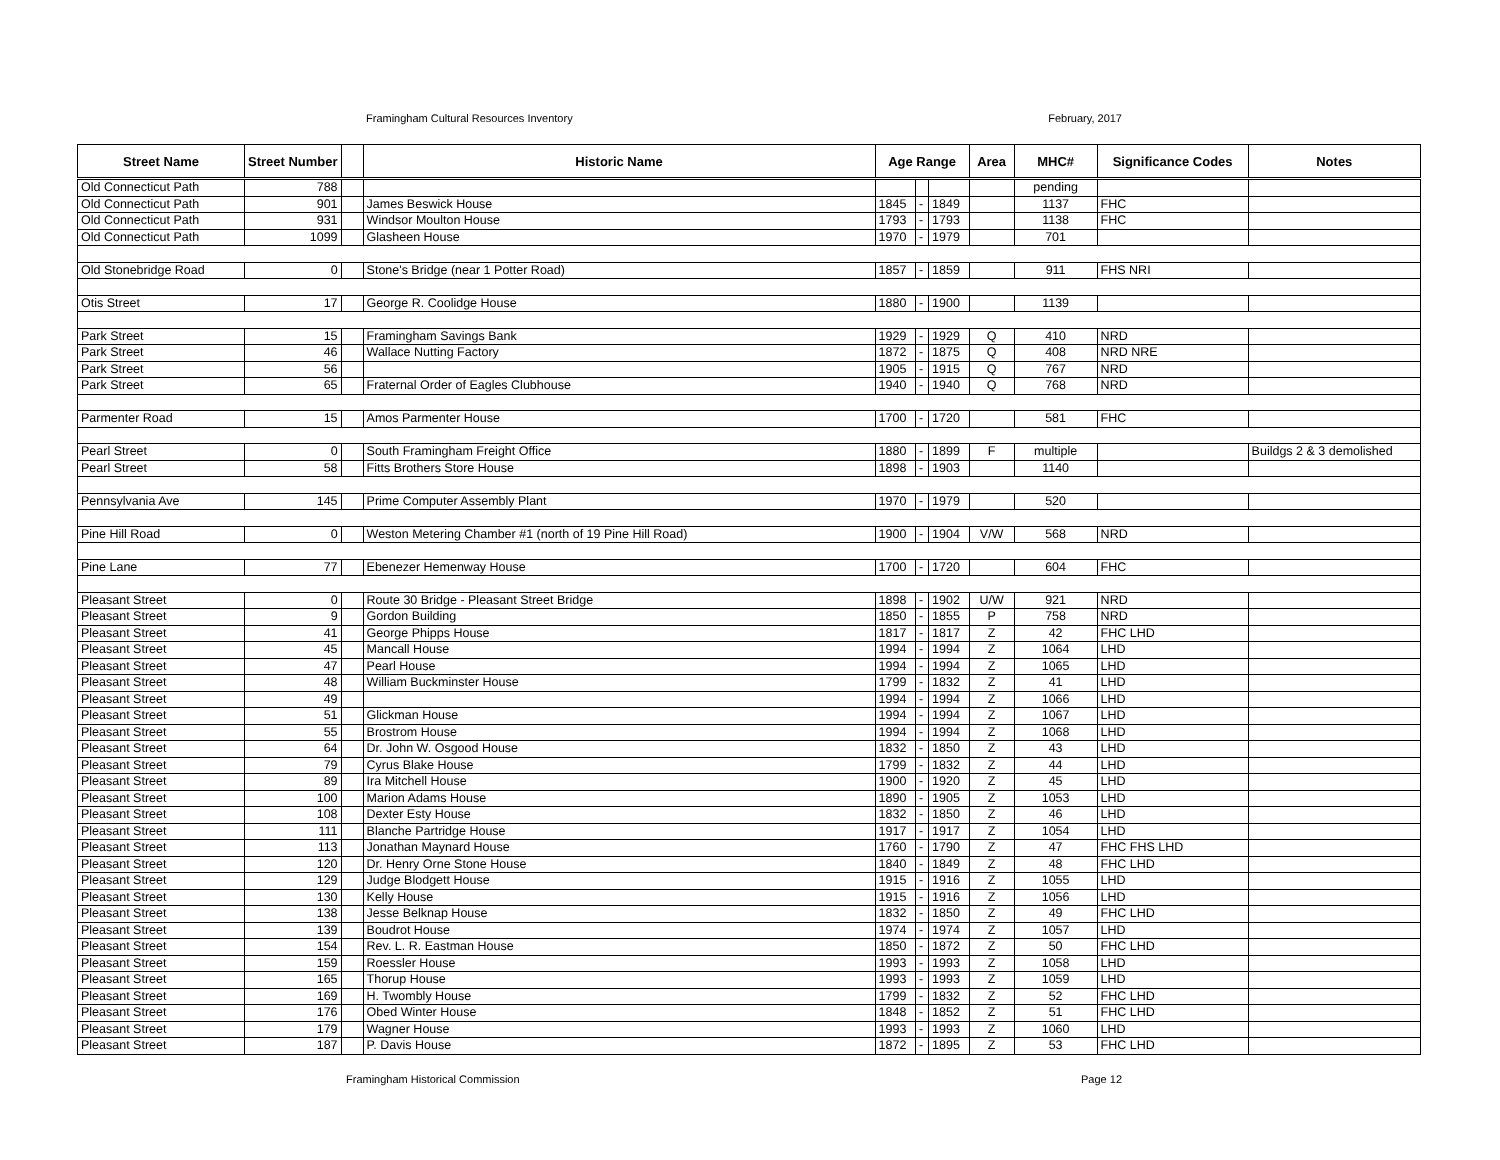Framingham Cultural Resources Inventory February, 2017
| Street Name | Street Number | | Historic Name | Age Range | | | Area | MHC# | Significance Codes | Notes |
| --- | --- | --- | --- | --- | --- | --- | --- | --- | --- | --- |
| Old Connecticut Path | 788 | | | | | | | pending | | |
| Old Connecticut Path | 901 | | James Beswick House | 1845 | - | 1849 | | 1137 | FHC | |
| Old Connecticut Path | 931 | | Windsor Moulton House | 1793 | - | 1793 | | 1138 | FHC | |
| Old Connecticut Path | 1099 | | Glasheen House | 1970 | - | 1979 | | 701 | | |
| Old Stonebridge Road | 0 | | Stone's Bridge (near 1 Potter Road) | 1857 | - | 1859 | | 911 | FHS NRI | |
| Otis Street | 17 | | George R. Coolidge House | 1880 | - | 1900 | | 1139 | | |
| Park Street | 15 | | Framingham Savings Bank | 1929 | - | 1929 | Q | 410 | NRD | |
| Park Street | 46 | | Wallace Nutting Factory | 1872 | - | 1875 | Q | 408 | NRD NRE | |
| Park Street | 56 | | | 1905 | - | 1915 | Q | 767 | NRD | |
| Park Street | 65 | | Fraternal Order of Eagles Clubhouse | 1940 | - | 1940 | Q | 768 | NRD | |
| Parmenter Road | 15 | | Amos Parmenter House | 1700 | - | 1720 | | 581 | FHC | |
| Pearl Street | 0 | | South Framingham Freight Office | 1880 | - | 1899 | F | multiple | | Buildgs 2 & 3 demolished |
| Pearl Street | 58 | | Fitts Brothers Store House | 1898 | - | 1903 | | 1140 | | |
| Pennsylvania Ave | 145 | | Prime Computer Assembly Plant | 1970 | - | 1979 | | 520 | | |
| Pine Hill Road | 0 | | Weston Metering Chamber #1 (north of 19 Pine Hill Road) | 1900 | - | 1904 | V/W | 568 | NRD | |
| Pine Lane | 77 | | Ebenezer Hemenway House | 1700 | - | 1720 | | 604 | FHC | |
| Pleasant Street | 0 | | Route 30 Bridge - Pleasant Street Bridge | 1898 | - | 1902 | U/W | 921 | NRD | |
| Pleasant Street | 9 | | Gordon Building | 1850 | - | 1855 | P | 758 | NRD | |
| Pleasant Street | 41 | | George Phipps House | 1817 | - | 1817 | Z | 42 | FHC LHD | |
| Pleasant Street | 45 | | Mancall House | 1994 | - | 1994 | Z | 1064 | LHD | |
| Pleasant Street | 47 | | Pearl House | 1994 | - | 1994 | Z | 1065 | LHD | |
| Pleasant Street | 48 | | William Buckminster House | 1799 | - | 1832 | Z | 41 | LHD | |
| Pleasant Street | 49 | | | 1994 | - | 1994 | Z | 1066 | LHD | |
| Pleasant Street | 51 | | Glickman House | 1994 | - | 1994 | Z | 1067 | LHD | |
| Pleasant Street | 55 | | Brostrom House | 1994 | - | 1994 | Z | 1068 | LHD | |
| Pleasant Street | 64 | | Dr. John W. Osgood House | 1832 | - | 1850 | Z | 43 | LHD | |
| Pleasant Street | 79 | | Cyrus Blake House | 1799 | - | 1832 | Z | 44 | LHD | |
| Pleasant Street | 89 | | Ira Mitchell House | 1900 | - | 1920 | Z | 45 | LHD | |
| Pleasant Street | 100 | | Marion Adams House | 1890 | - | 1905 | Z | 1053 | LHD | |
| Pleasant Street | 108 | | Dexter Esty House | 1832 | - | 1850 | Z | 46 | LHD | |
| Pleasant Street | 111 | | Blanche Partridge House | 1917 | - | 1917 | Z | 1054 | LHD | |
| Pleasant Street | 113 | | Jonathan Maynard House | 1760 | - | 1790 | Z | 47 | FHC FHS LHD | |
| Pleasant Street | 120 | | Dr. Henry Orne Stone House | 1840 | - | 1849 | Z | 48 | FHC LHD | |
| Pleasant Street | 129 | | Judge Blodgett House | 1915 | - | 1916 | Z | 1055 | LHD | |
| Pleasant Street | 130 | | Kelly House | 1915 | - | 1916 | Z | 1056 | LHD | |
| Pleasant Street | 138 | | Jesse Belknap House | 1832 | - | 1850 | Z | 49 | FHC LHD | |
| Pleasant Street | 139 | | Boudrot House | 1974 | - | 1974 | Z | 1057 | LHD | |
| Pleasant Street | 154 | | Rev. L. R. Eastman House | 1850 | - | 1872 | Z | 50 | FHC LHD | |
| Pleasant Street | 159 | | Roessler House | 1993 | - | 1993 | Z | 1058 | LHD | |
| Pleasant Street | 165 | | Thorup House | 1993 | - | 1993 | Z | 1059 | LHD | |
| Pleasant Street | 169 | | H. Twombly House | 1799 | - | 1832 | Z | 52 | FHC LHD | |
| Pleasant Street | 176 | | Obed Winter House | 1848 | - | 1852 | Z | 51 | FHC LHD | |
| Pleasant Street | 179 | | Wagner House | 1993 | - | 1993 | Z | 1060 | LHD | |
| Pleasant Street | 187 | | P. Davis House | 1872 | - | 1895 | Z | 53 | FHC LHD | |
Framingham Historical Commission Page 12